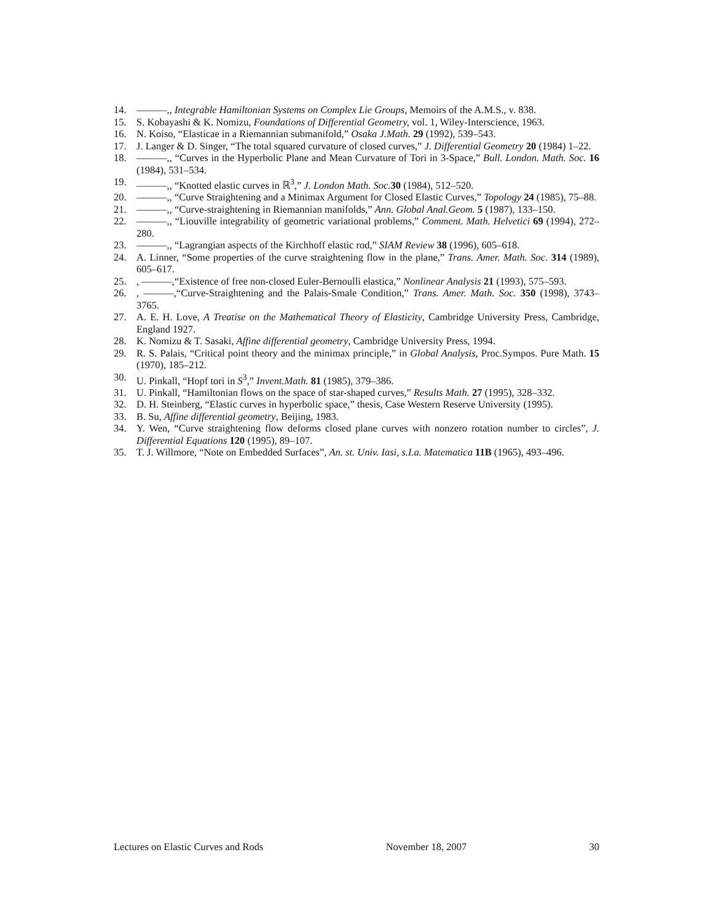14. ———,, Integrable Hamiltonian Systems on Complex Lie Groups, Memoirs of the A.M.S., v. 838.
15. S. Kobayashi & K. Nomizu, Foundations of Differential Geometry, vol. 1, Wiley-Interscience, 1963.
16. N. Koiso, “Elasticae in a Riemannian submanifold,” Osaka J.Math. 29 (1992), 539–543.
17. J. Langer & D. Singer, “The total squared curvature of closed curves,” J. Differential Geometry 20 (1984) 1–22.
18. ———,, “Curves in the Hyperbolic Plane and Mean Curvature of Tori in 3-Space,” Bull. London. Math. Soc. 16 (1984), 531–534.
19. ———,, “Knotted elastic curves in ℝ<sup>3</sup>,” J. London Math. Soc. 30 (1984), 512–520.
20. ———,, “Curve Straightening and a Minimax Argument for Closed Elastic Curves,” Topology 24 (1985), 75–88.
21. ———,, “Curve-straightening in Riemannian manifolds,” Ann. Global Anal.Geom. 5 (1987), 133–150.
22. ———,, “Liouville integrability of geometric variational problems,” Comment. Math. Helvetici 69 (1994), 272–280.
23. ———,, “Lagrangian aspects of the Kirchhoff elastic rod,” SIAM Review 38 (1996), 605–618.
24. A. Linner, “Some properties of the curve straightening flow in the plane,” Trans. Amer. Math. Soc. 314 (1989), 605–617.
25., ———,“Existence of free non-closed Euler-Bernoulli elastica,” Nonlinear Analysis 21 (1993), 575–593.
26., ———,“Curve-Straightening and the Palais-Smale Condition,” Trans. Amer. Math. Soc. 350 (1998), 3743–3765.
27. A. E. H. Love, A Treatise on the Mathematical Theory of Elasticity, Cambridge University Press, Cambridge, England 1927.
28. K. Nomizu & T. Sasaki, Affine differential geometry, Cambridge University Press, 1994.
29. R. S. Palais, “Critical point theory and the minimax principle,” in Global Analysis, Proc.Sympos. Pure Math. 15 (1970), 185–212.
30. U. Pinkall, “Hopf tori in S<sup>3</sup>,” Invent.Math. 81 (1985), 379–386.
31. U. Pinkall, “Hamiltonian flows on the space of star-shaped curves,” Results Math. 27 (1995), 328–332.
32. D. H. Steinberg, “Elastic curves in hyperbolic space,” thesis, Case Western Reserve University (1995).
33. B. Su, Affine differential geometry, Beijing, 1983.
34. Y. Wen, “Curve straightening flow deforms closed plane curves with nonzero rotation number to circles”, J. Differential Equations 120 (1995), 89–107.
35. T. J. Willmore, “Note on Embedded Surfaces”, An. st. Univ. Iasi, s.I.a. Matematica 11B (1965), 493–496.
Lectures on Elastic Curves and Rods November 18, 2007 30